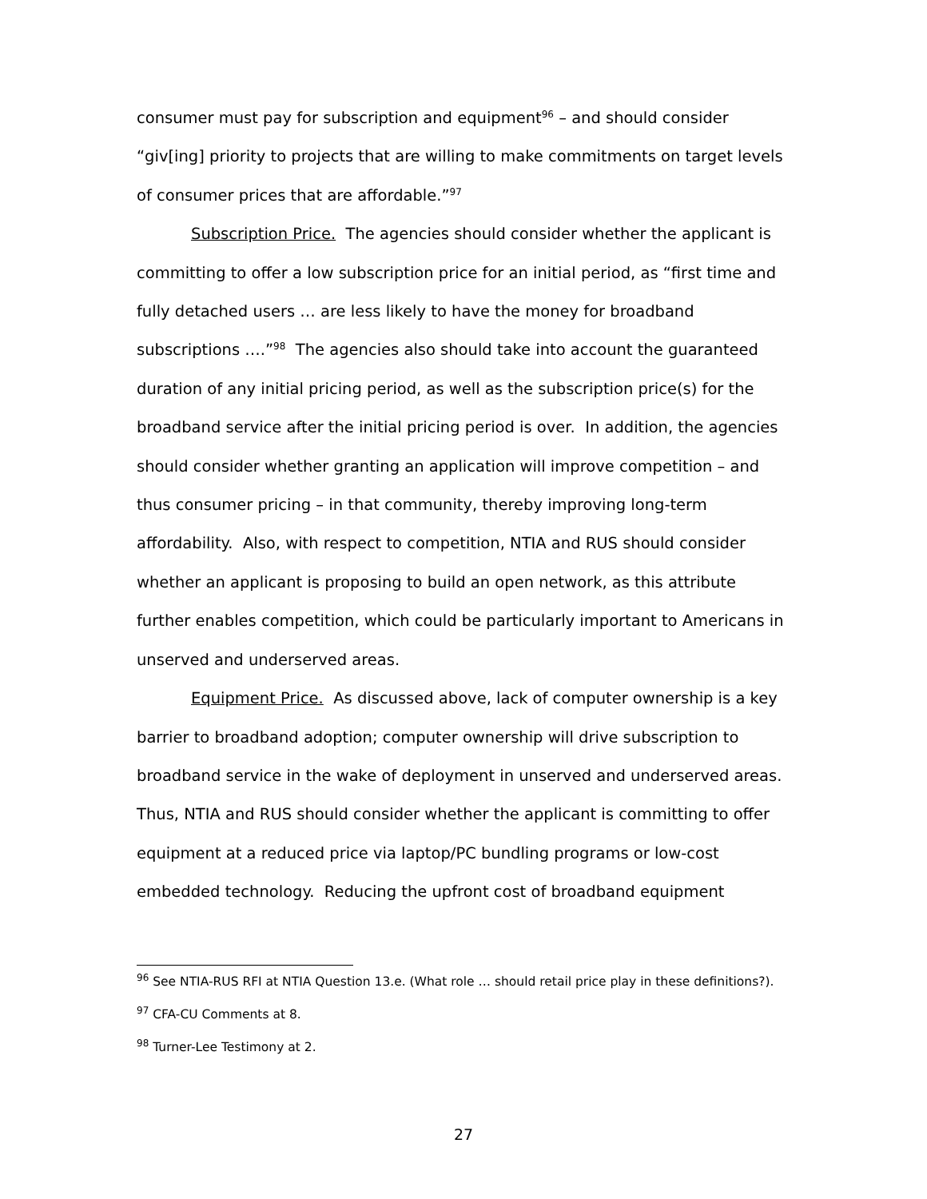consumer must pay for subscription and equipment<sup>96</sup> – and should consider “giv[ing] priority to projects that are willing to make commitments on target levels of consumer prices that are affordable.”<sup>97</sup>
Subscription Price. The agencies should consider whether the applicant is committing to offer a low subscription price for an initial period, as “first time and fully detached users … are less likely to have the money for broadband subscriptions ….”<sup>98</sup> The agencies also should take into account the guaranteed duration of any initial pricing period, as well as the subscription price(s) for the broadband service after the initial pricing period is over. In addition, the agencies should consider whether granting an application will improve competition – and thus consumer pricing – in that community, thereby improving long-term affordability. Also, with respect to competition, NTIA and RUS should consider whether an applicant is proposing to build an open network, as this attribute further enables competition, which could be particularly important to Americans in unserved and underserved areas.
Equipment Price. As discussed above, lack of computer ownership is a key barrier to broadband adoption; computer ownership will drive subscription to broadband service in the wake of deployment in unserved and underserved areas. Thus, NTIA and RUS should consider whether the applicant is committing to offer equipment at a reduced price via laptop/PC bundling programs or low-cost embedded technology. Reducing the upfront cost of broadband equipment
<sup>96</sup> See NTIA-RUS RFI at NTIA Question 13.e. (What role … should retail price play in these definitions?).
<sup>97</sup> CFA-CU Comments at 8.
<sup>98</sup> Turner-Lee Testimony at 2.
27